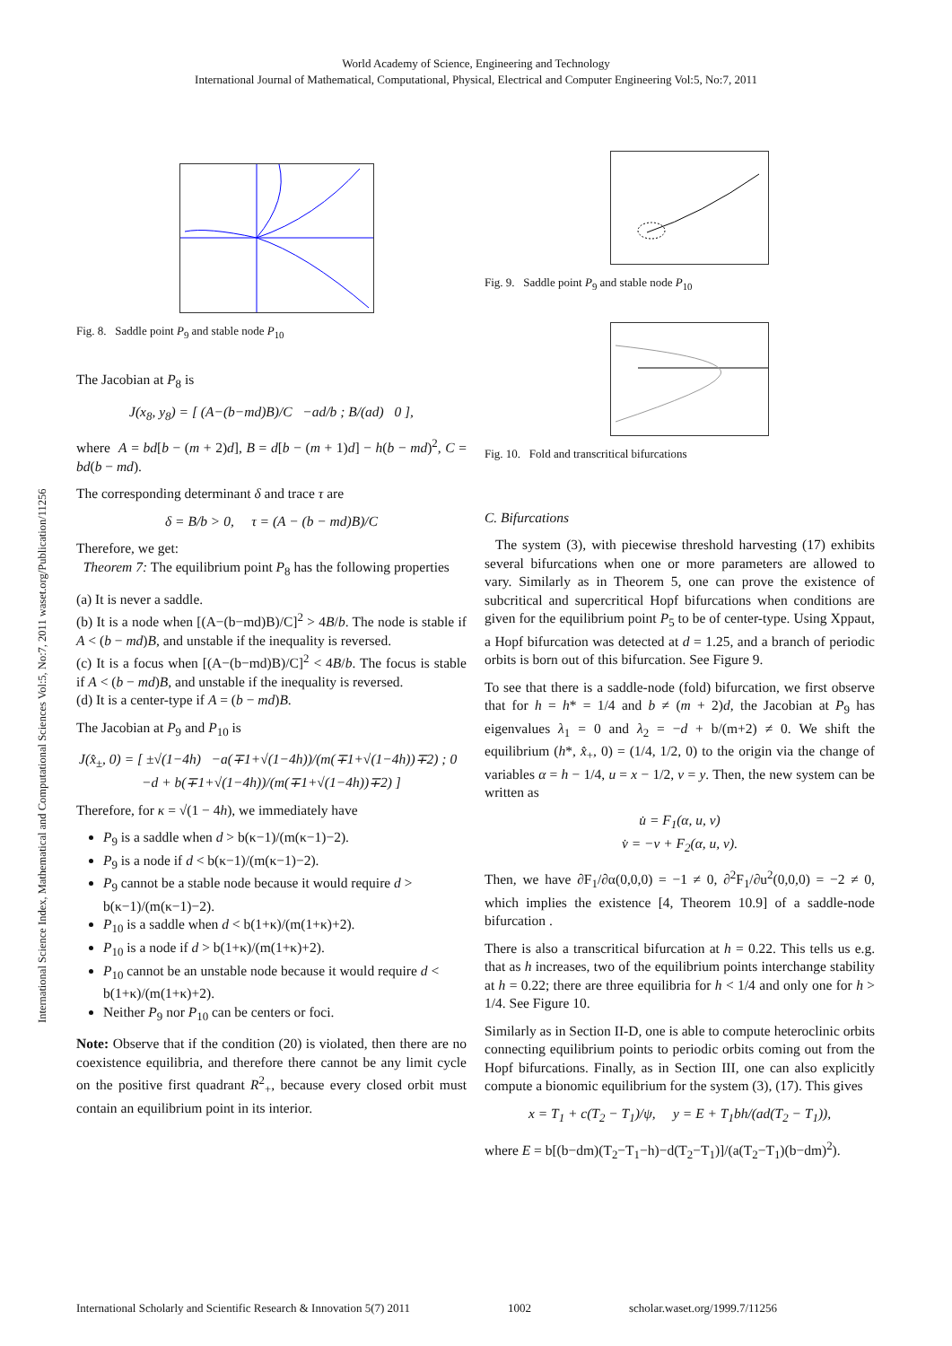World Academy of Science, Engineering and Technology
International Journal of Mathematical, Computational, Physical, Electrical and Computer Engineering Vol:5, No:7, 2011
International Science Index, Mathematical and Computational Sciences Vol:5, No:7, 2011 waset.org/Publication/11256
Fig. 8. Saddle point P<sub>9</sub> and stable node P<sub>10</sub>
The Jacobian at P<sub>8</sub> is
J(x<sub>8</sub>, y<sub>8</sub>) = [ (A−(b−md)B)/C −ad/b ; B/(ad) 0 ],
where A = bd[b − (m + 2)d], B = d[b − (m + 1)d] − h(b − md)<sup>2</sup>, C = bd(b − md).
The corresponding determinant δ and trace τ are
δ = B/b > 0, τ = (A − (b − md)B)/C
Therefore, we get:
Theorem 7: The equilibrium point P<sub>8</sub> has the following properties
(a) It is never a saddle.
(b) It is a node when [(A−(b−md)B)/C]<sup>2</sup> > 4B/b. The node is stable if A < (b − md)B, and unstable if the inequality is reversed.
(c) It is a focus when [(A−(b−md)B)/C]<sup>2</sup> < 4B/b. The focus is stable if A < (b − md)B, and unstable if the inequality is reversed.
(d) It is a center-type if A = (b − md)B.
The Jacobian at P<sub>9</sub> and P<sub>10</sub> is
J(x̂<sub>±</sub>, 0) = [ ±√(1−4h) −a(∓1+√(1−4h))/(m(∓1+√(1−4h))∓2) ; 0 −d + b(∓1+√(1−4h))/(m(∓1+√(1−4h))∓2) ]
Therefore, for κ = √(1 − 4h), we immediately have
P<sub>9</sub> is a saddle when d > b(κ−1)/(m(κ−1)−2).
P<sub>9</sub> is a node if d < b(κ−1)/(m(κ−1)−2).
P<sub>9</sub> cannot be a stable node because it would require d > b(κ−1)/(m(κ−1)−2).
P<sub>10</sub> is a saddle when d < b(1+κ)/(m(1+κ)+2).
P<sub>10</sub> is a node if d > b(1+κ)/(m(1+κ)+2).
P<sub>10</sub> cannot be an unstable node because it would require d < b(1+κ)/(m(1+κ)+2).
Neither P<sub>9</sub> nor P<sub>10</sub> can be centers or foci.
Note: Observe that if the condition (20) is violated, then there are no coexistence equilibria, and therefore there cannot be any limit cycle on the positive first quadrant R<sup>2</sup><sub>+</sub>, because every closed orbit must contain an equilibrium point in its interior.
Fig. 9. Saddle point P<sub>9</sub> and stable node P<sub>10</sub>
Fig. 10. Fold and transcritical bifurcations
C. Bifurcations
The system (3), with piecewise threshold harvesting (17) exhibits several bifurcations when one or more parameters are allowed to vary. Similarly as in Theorem 5, one can prove the existence of subcritical and supercritical Hopf bifurcations when conditions are given for the equilibrium point P<sub>5</sub> to be of center-type. Using Xppaut, a Hopf bifurcation was detected at d = 1.25, and a branch of periodic orbits is born out of this bifurcation. See Figure 9.
To see that there is a saddle-node (fold) bifurcation, we first observe that for h = h* = 1/4 and b ≠ (m + 2)d, the Jacobian at P<sub>9</sub> has eigenvalues λ<sub>1</sub> = 0 and λ<sub>2</sub> = −d + b/(m+2) ≠ 0. We shift the equilibrium (h*, x̂<sub>+</sub>, 0) = (1/4, 1/2, 0) to the origin via the change of variables α = h − 1/4, u = x − 1/2, v = y. Then, the new system can be written as
u̇ = F<sub>1</sub>(α, u, v)
v̇ = −v + F<sub>2</sub>(α, u, v).
Then, we have ∂F<sub>1</sub>/∂α(0,0,0) = −1 ≠ 0, ∂<sup>2</sup>F<sub>1</sub>/∂u<sup>2</sup>(0,0,0) = −2 ≠ 0, which implies the existence [4, Theorem 10.9] of a saddle-node bifurcation .
There is also a transcritical bifurcation at h = 0.22. This tells us e.g. that as h increases, two of the equilibrium points interchange stability at h = 0.22; there are three equilibria for h < 1/4 and only one for h > 1/4. See Figure 10.
Similarly as in Section II-D, one is able to compute heteroclinic orbits connecting equilibrium points to periodic orbits coming out from the Hopf bifurcations. Finally, as in Section III, one can also explicitly compute a bionomic equilibrium for the system (3), (17). This gives
x = T<sub>1</sub> + c(T<sub>2</sub> − T<sub>1</sub>)/ψ, y = E + T<sub>1</sub>bh/(ad(T<sub>2</sub> − T<sub>1</sub>)),
where E = b[(b−dm)(T<sub>2</sub>−T<sub>1</sub>−h)−d(T<sub>2</sub>−T<sub>1</sub>)]/(a(T<sub>2</sub>−T<sub>1</sub>)(b−dm)<sup>2</sup>).
International Scholarly and Scientific Research & Innovation 5(7) 2011 1002 scholar.waset.org/1999.7/11256